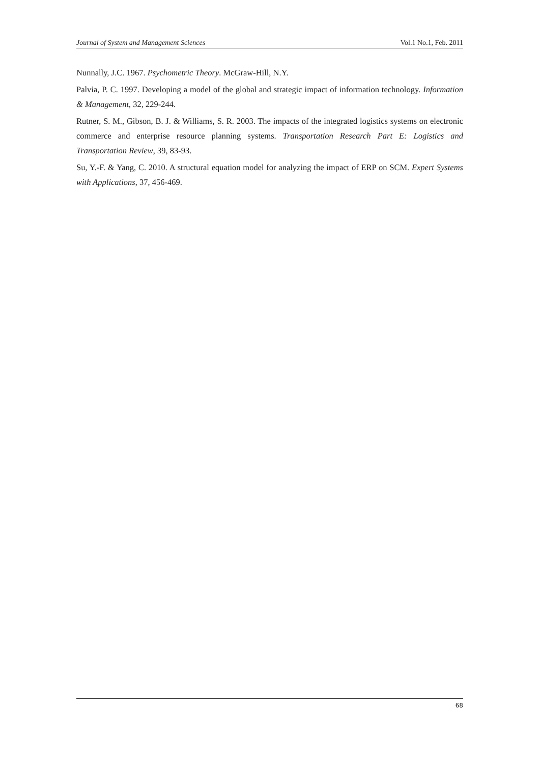Journal of System and Management Sciences Vol.1 No.1, Feb. 2011
Nunnally, J.C. 1967. Psychometric Theory. McGraw-Hill, N.Y.
Palvia, P. C. 1997. Developing a model of the global and strategic impact of information technology. Information & Management, 32, 229-244.
Rutner, S. M., Gibson, B. J. & Williams, S. R. 2003. The impacts of the integrated logistics systems on electronic commerce and enterprise resource planning systems. Transportation Research Part E: Logistics and Transportation Review, 39, 83-93.
Su, Y.-F. & Yang, C. 2010. A structural equation model for analyzing the impact of ERP on SCM. Expert Systems with Applications, 37, 456-469.
68